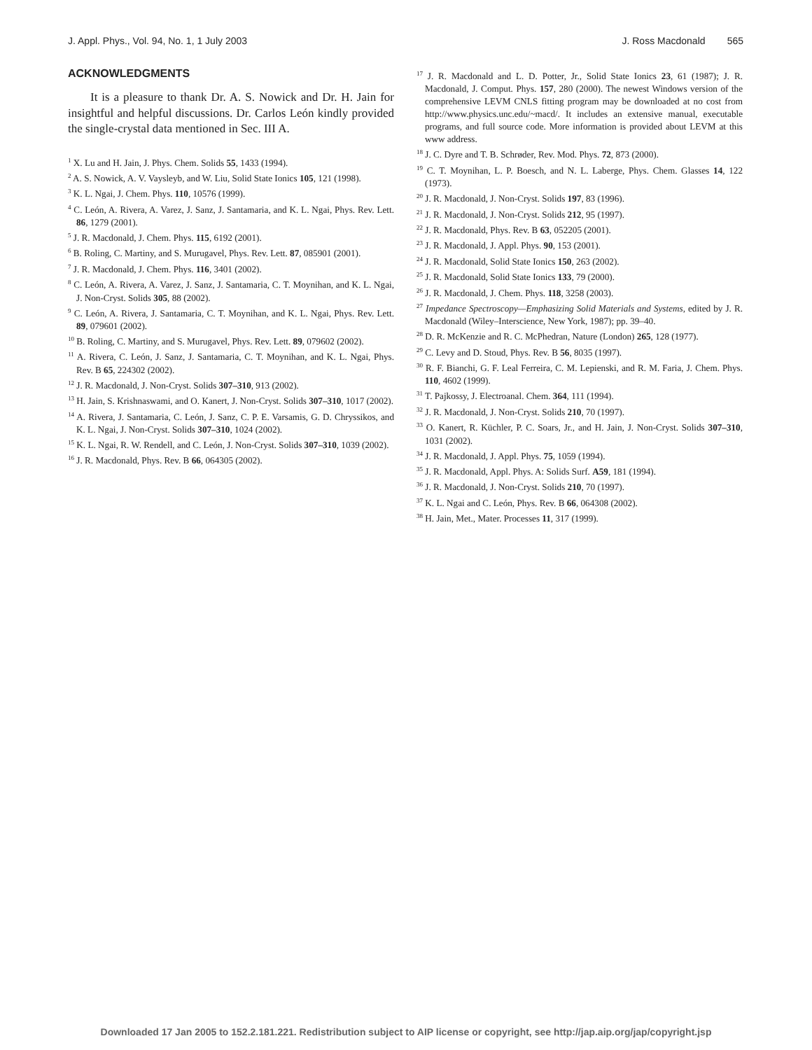J. Appl. Phys., Vol. 94, No. 1, 1 July 2003 J. Ross Macdonald 565
ACKNOWLEDGMENTS
It is a pleasure to thank Dr. A. S. Nowick and Dr. H. Jain for insightful and helpful discussions. Dr. Carlos León kindly provided the single-crystal data mentioned in Sec. III A.
<sup>1</sup> X. Lu and H. Jain, J. Phys. Chem. Solids 55, 1433 (1994).
<sup>2</sup> A. S. Nowick, A. V. Vaysleyb, and W. Liu, Solid State Ionics 105, 121 (1998).
<sup>3</sup> K. L. Ngai, J. Chem. Phys. 110, 10576 (1999).
<sup>4</sup> C. León, A. Rivera, A. Varez, J. Sanz, J. Santamaria, and K. L. Ngai, Phys. Rev. Lett. 86, 1279 (2001).
<sup>5</sup> J. R. Macdonald, J. Chem. Phys. 115, 6192 (2001).
<sup>6</sup> B. Roling, C. Martiny, and S. Murugavel, Phys. Rev. Lett. 87, 085901 (2001).
<sup>7</sup> J. R. Macdonald, J. Chem. Phys. 116, 3401 (2002).
<sup>8</sup> C. León, A. Rivera, A. Varez, J. Sanz, J. Santamaria, C. T. Moynihan, and K. L. Ngai, J. Non-Cryst. Solids 305, 88 (2002).
<sup>9</sup> C. León, A. Rivera, J. Santamaria, C. T. Moynihan, and K. L. Ngai, Phys. Rev. Lett. 89, 079601 (2002).
<sup>10</sup> B. Roling, C. Martiny, and S. Murugavel, Phys. Rev. Lett. 89, 079602 (2002).
<sup>11</sup> A. Rivera, C. León, J. Sanz, J. Santamaria, C. T. Moynihan, and K. L. Ngai, Phys. Rev. B 65, 224302 (2002).
<sup>12</sup> J. R. Macdonald, J. Non-Cryst. Solids 307–310, 913 (2002).
<sup>13</sup> H. Jain, S. Krishnaswami, and O. Kanert, J. Non-Cryst. Solids 307–310, 1017 (2002).
<sup>14</sup> A. Rivera, J. Santamaria, C. León, J. Sanz, C. P. E. Varsamis, G. D. Chryssikos, and K. L. Ngai, J. Non-Cryst. Solids 307–310, 1024 (2002).
<sup>15</sup> K. L. Ngai, R. W. Rendell, and C. León, J. Non-Cryst. Solids 307–310, 1039 (2002).
<sup>16</sup> J. R. Macdonald, Phys. Rev. B 66, 064305 (2002).
<sup>17</sup> J. R. Macdonald and L. D. Potter, Jr., Solid State Ionics 23, 61 (1987); J. R. Macdonald, J. Comput. Phys. 157, 280 (2000). The newest Windows version of the comprehensive LEVM CNLS fitting program may be downloaded at no cost from http://www.physics.unc.edu/~macd/. It includes an extensive manual, executable programs, and full source code. More information is provided about LEVM at this www address.
<sup>18</sup> J. C. Dyre and T. B. Schrøder, Rev. Mod. Phys. 72, 873 (2000).
<sup>19</sup> C. T. Moynihan, L. P. Boesch, and N. L. Laberge, Phys. Chem. Glasses 14, 122 (1973).
<sup>20</sup> J. R. Macdonald, J. Non-Cryst. Solids 197, 83 (1996).
<sup>21</sup> J. R. Macdonald, J. Non-Cryst. Solids 212, 95 (1997).
<sup>22</sup> J. R. Macdonald, Phys. Rev. B 63, 052205 (2001).
<sup>23</sup> J. R. Macdonald, J. Appl. Phys. 90, 153 (2001).
<sup>24</sup> J. R. Macdonald, Solid State Ionics 150, 263 (2002).
<sup>25</sup> J. R. Macdonald, Solid State Ionics 133, 79 (2000).
<sup>26</sup> J. R. Macdonald, J. Chem. Phys. 118, 3258 (2003).
<sup>27</sup> Impedance Spectroscopy—Emphasizing Solid Materials and Systems, edited by J. R. Macdonald (Wiley–Interscience, New York, 1987); pp. 39–40.
<sup>28</sup> D. R. McKenzie and R. C. McPhedran, Nature (London) 265, 128 (1977).
<sup>29</sup> C. Levy and D. Stoud, Phys. Rev. B 56, 8035 (1997).
<sup>30</sup> R. F. Bianchi, G. F. Leal Ferreira, C. M. Lepienski, and R. M. Faria, J. Chem. Phys. 110, 4602 (1999).
<sup>31</sup> T. Pajkossy, J. Electroanal. Chem. 364, 111 (1994).
<sup>32</sup> J. R. Macdonald, J. Non-Cryst. Solids 210, 70 (1997).
<sup>33</sup> O. Kanert, R. Küchler, P. C. Soars, Jr., and H. Jain, J. Non-Cryst. Solids 307–310, 1031 (2002).
<sup>34</sup> J. R. Macdonald, J. Appl. Phys. 75, 1059 (1994).
<sup>35</sup> J. R. Macdonald, Appl. Phys. A: Solids Surf. A59, 181 (1994).
<sup>36</sup> J. R. Macdonald, J. Non-Cryst. Solids 210, 70 (1997).
<sup>37</sup> K. L. Ngai and C. León, Phys. Rev. B 66, 064308 (2002).
<sup>38</sup> H. Jain, Met., Mater. Processes 11, 317 (1999).
Downloaded 17 Jan 2005 to 152.2.181.221. Redistribution subject to AIP license or copyright, see http://jap.aip.org/jap/copyright.jsp